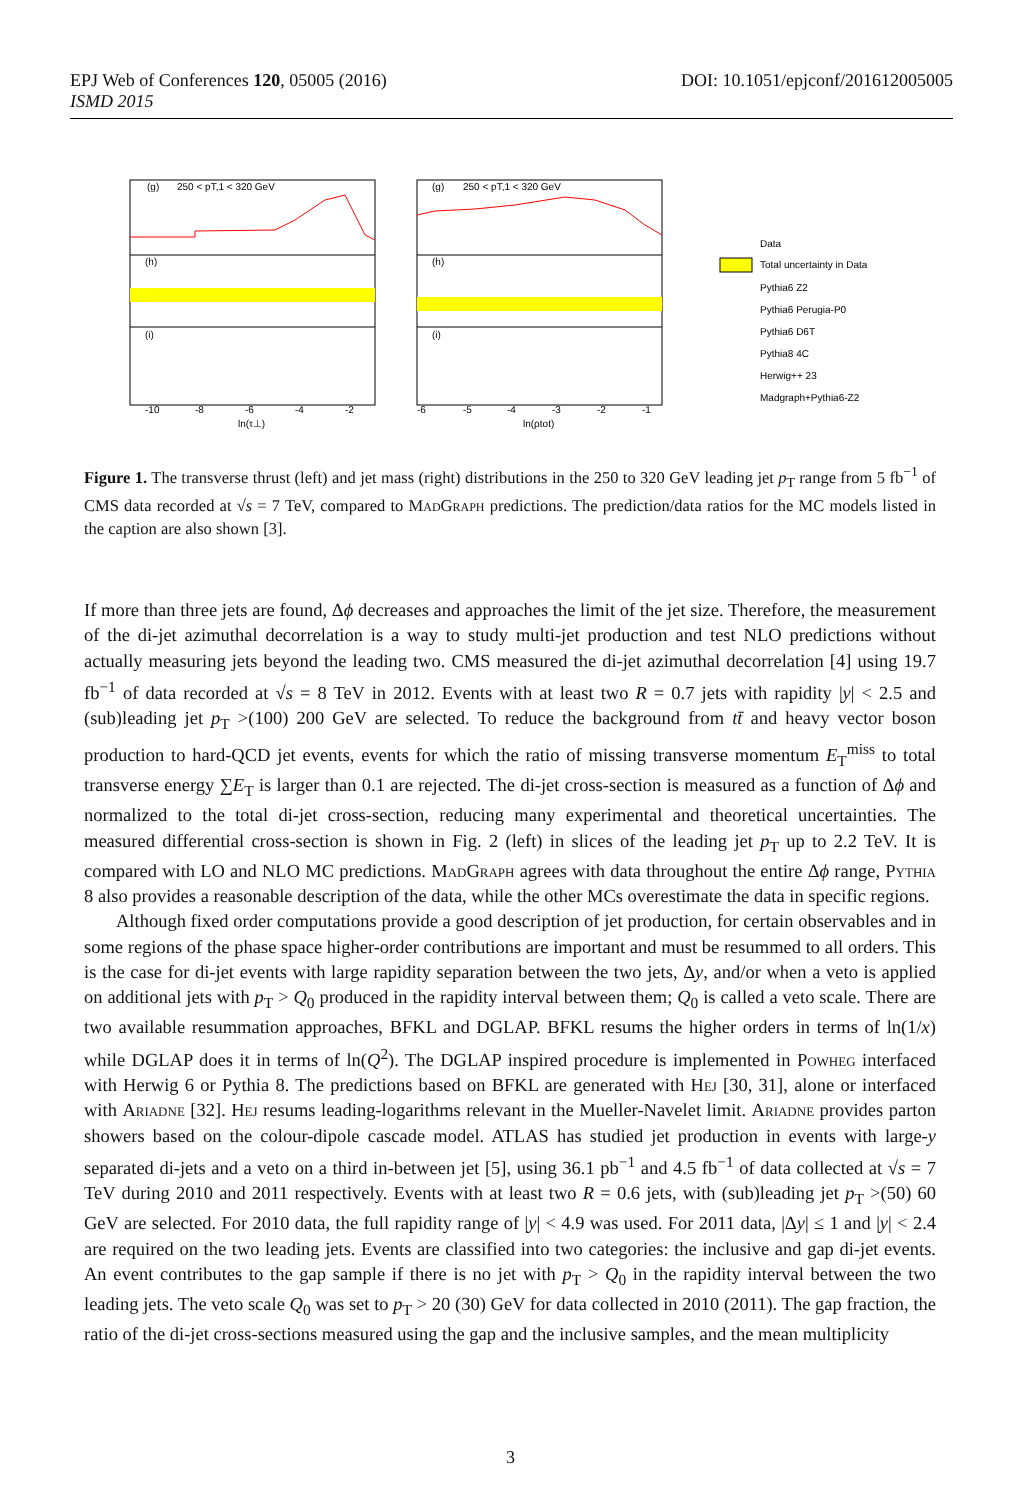DOI: 10.1051/epjconf/201612005005 EPJ Web of Conferences 120, 05005 (2016)
ISMD 2015
(g)
250 < pT,1 < 320 GeV
(g)
250 < pT,1 < 320 GeV
(h)
(h)
(i)
(i)
-10
-8
-6
-4
-2
-6
-5
-4
-3
-2
-1
ln(τ⊥)
ln(ρtot)
Data
Total uncertainty in Data
Pythia6 Z2
Pythia6 Perugia-P0
Pythia6 D6T
Pythia8 4C
Herwig++ 23
Madgraph+Pythia6-Z2
Figure 1. The transverse thrust (left) and jet mass (right) distributions in the 250 to 320 GeV leading jet p<sub>T</sub> range from 5 fb<sup>−1</sup> of CMS data recorded at √s = 7 TeV, compared to MadGraph predictions. The prediction/data ratios for the MC models listed in the caption are also shown [3].
If more than three jets are found, Δϕ decreases and approaches the limit of the jet size. Therefore, the measurement of the di-jet azimuthal decorrelation is a way to study multi-jet production and test NLO predictions without actually measuring jets beyond the leading two. CMS measured the di-jet azimuthal decorrelation [4] using 19.7 fb<sup>−1</sup> of data recorded at √s = 8 TeV in 2012. Events with at least two R = 0.7 jets with rapidity |y| < 2.5 and (sub)leading jet p<sub>T</sub> >(100) 200 GeV are selected. To reduce the background from tt̄ and heavy vector boson production to hard-QCD jet events, events for which the ratio of missing transverse momentum E<sub>T</sub><sup>miss</sup> to total transverse energy ∑E<sub>T</sub> is larger than 0.1 are rejected. The di-jet cross-section is measured as a function of Δϕ and normalized to the total di-jet cross-section, reducing many experimental and theoretical uncertainties. The measured differential cross-section is shown in Fig. 2 (left) in slices of the leading jet p<sub>T</sub> up to 2.2 TeV. It is compared with LO and NLO MC predictions. MadGraph agrees with data throughout the entire Δϕ range, Pythia 8 also provides a reasonable description of the data, while the other MCs overestimate the data in specific regions.
Although fixed order computations provide a good description of jet production, for certain observables and in some regions of the phase space higher-order contributions are important and must be resummed to all orders. This is the case for di-jet events with large rapidity separation between the two jets, Δy, and/or when a veto is applied on additional jets with p<sub>T</sub> > Q<sub>0</sub> produced in the rapidity interval between them; Q<sub>0</sub> is called a veto scale. There are two available resummation approaches, BFKL and DGLAP. BFKL resums the higher orders in terms of ln(1/x) while DGLAP does it in terms of ln(Q<sup>2</sup>). The DGLAP inspired procedure is implemented in Powheg interfaced with Herwig 6 or Pythia 8. The predictions based on BFKL are generated with Hej [30, 31], alone or interfaced with Ariadne [32]. Hej resums leading-logarithms relevant in the Mueller-Navelet limit. Ariadne provides parton showers based on the colour-dipole cascade model. ATLAS has studied jet production in events with large-y separated di-jets and a veto on a third in-between jet [5], using 36.1 pb<sup>−1</sup> and 4.5 fb<sup>−1</sup> of data collected at √s = 7 TeV during 2010 and 2011 respectively. Events with at least two R = 0.6 jets, with (sub)leading jet p<sub>T</sub> >(50) 60 GeV are selected. For 2010 data, the full rapidity range of |y| < 4.9 was used. For 2011 data, |Δy| ≤ 1 and |y| < 2.4 are required on the two leading jets. Events are classified into two categories: the inclusive and gap di-jet events. An event contributes to the gap sample if there is no jet with p<sub>T</sub> > Q<sub>0</sub> in the rapidity interval between the two leading jets. The veto scale Q<sub>0</sub> was set to p<sub>T</sub> > 20 (30) GeV for data collected in 2010 (2011). The gap fraction, the ratio of the di-jet cross-sections measured using the gap and the inclusive samples, and the mean multiplicity
3